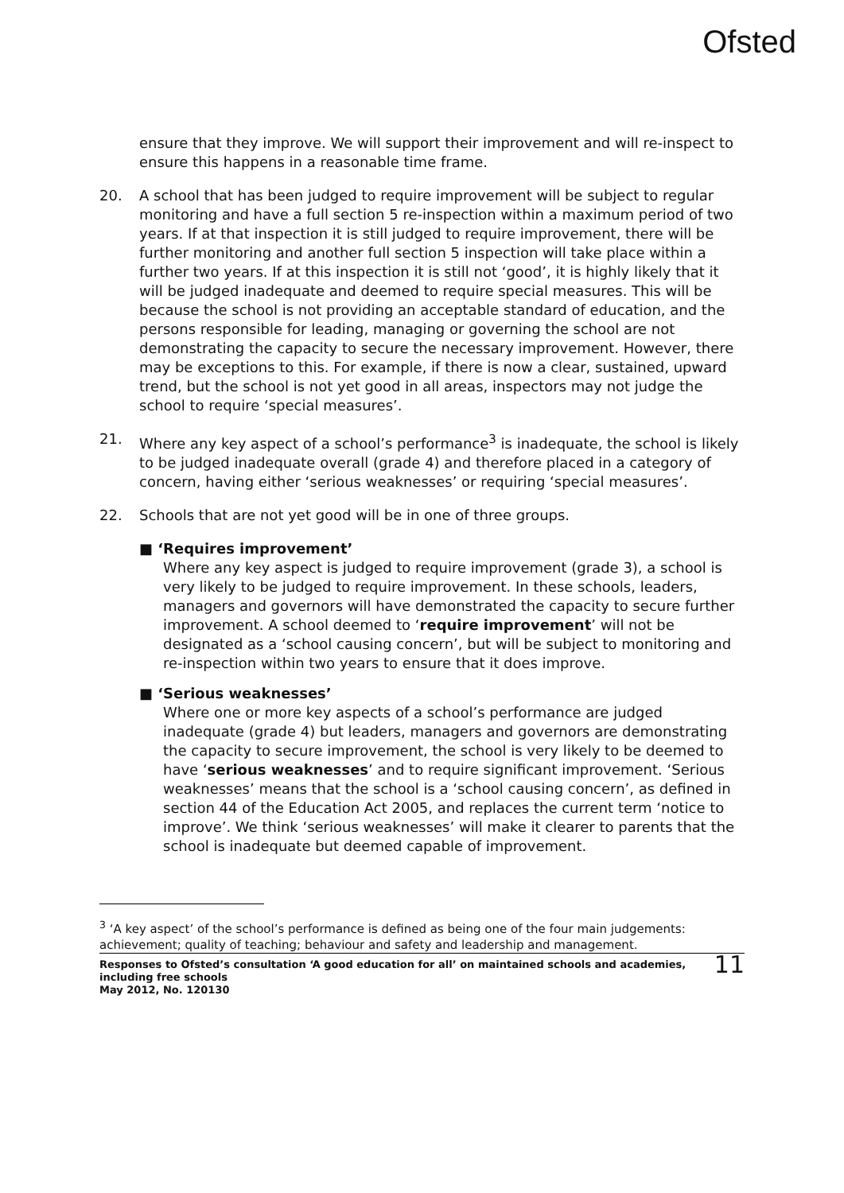Ofsted
ensure that they improve. We will support their improvement and will re-inspect to ensure this happens in a reasonable time frame.
20. A school that has been judged to require improvement will be subject to regular monitoring and have a full section 5 re-inspection within a maximum period of two years. If at that inspection it is still judged to require improvement, there will be further monitoring and another full section 5 inspection will take place within a further two years. If at this inspection it is still not ‘good’, it is highly likely that it will be judged inadequate and deemed to require special measures. This will be because the school is not providing an acceptable standard of education, and the persons responsible for leading, managing or governing the school are not demonstrating the capacity to secure the necessary improvement. However, there may be exceptions to this. For example, if there is now a clear, sustained, upward trend, but the school is not yet good in all areas, inspectors may not judge the school to require ‘special measures’.
21. Where any key aspect of a school’s performance<sup>3</sup> is inadequate, the school is likely to be judged inadequate overall (grade 4) and therefore placed in a category of concern, having either ‘serious weaknesses’ or requiring ‘special measures’.
22. Schools that are not yet good will be in one of three groups.
■ ‘Requires improvement’
Where any key aspect is judged to require improvement (grade 3), a school is very likely to be judged to require improvement. In these schools, leaders, managers and governors will have demonstrated the capacity to secure further improvement. A school deemed to ‘require improvement’ will not be designated as a ‘school causing concern’, but will be subject to monitoring and re-inspection within two years to ensure that it does improve.
■ ‘Serious weaknesses’
Where one or more key aspects of a school’s performance are judged inadequate (grade 4) but leaders, managers and governors are demonstrating the capacity to secure improvement, the school is very likely to be deemed to have ‘serious weaknesses’ and to require significant improvement. ‘Serious weaknesses’ means that the school is a ‘school causing concern’, as defined in section 44 of the Education Act 2005, and replaces the current term ‘notice to improve’. We think ‘serious weaknesses’ will make it clearer to parents that the school is inadequate but deemed capable of improvement.
<sup>3</sup> ‘A key aspect’ of the school’s performance is defined as being one of the four main judgements: achievement; quality of teaching; behaviour and safety and leadership and management.
Responses to Ofsted’s consultation ‘A good education for all’ on maintained schools and academies, including free schools
May 2012, No. 120130
11